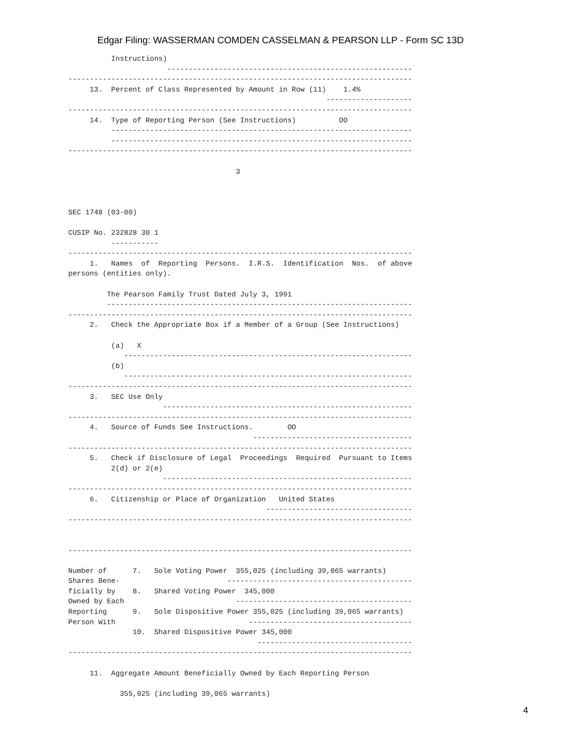Edgar Filing: WASSERMAN COMDEN CASSELMAN & PEARSON LLP - Form SC 13D
          Instructions)
                       ---------------------------------------------------------
--------------------------------------------------------------------------------
     13.  Percent of Class Represented by Amount in Row (11)    1.4%
                                                            --------------------
--------------------------------------------------------------------------------
     14.  Type of Reporting Person (See Instructions)          OO
          ----------------------------------------------------------------------
          ----------------------------------------------------------------------
--------------------------------------------------------------------------------

                                       3



SEC 1748 (03-00)

CUSIP No. 232828 30 1
          -----------
--------------------------------------------------------------------------------
     1.   Names  of  Reporting  Persons.  I.R.S.  Identification  Nos.  of above
persons (entities only).

         The Pearson Family Trust Dated July 3, 1991
         -----------------------------------------------------------------------
--------------------------------------------------------------------------------
     2.   Check the Appropriate Box if a Member of a Group (See Instructions)

          (a)   X
             -------------------------------------------------------------------
          (b)
             -------------------------------------------------------------------
--------------------------------------------------------------------------------
     3.   SEC Use Only
                      ----------------------------------------------------------
--------------------------------------------------------------------------------
     4.   Source of Funds See Instructions.        OO
                                           -------------------------------------
--------------------------------------------------------------------------------
     5.   Check if Disclosure of Legal  Proceedings  Required  Pursuant to Items
          2(d) or 2(e)
                      ----------------------------------------------------------
--------------------------------------------------------------------------------
     6.   Citizenship or Place of Organization   United States
                                              ----------------------------------
--------------------------------------------------------------------------------


--------------------------------------------------------------------------------

Number of      7.   Sole Voting Power  355,025 (including 39,065 warrants)
Shares Bene-                         -------------------------------------------
ficially by    8.   Shared Voting Power  345,000
Owned by Each                          -----------------------------------------
Reporting      9.   Sole Dispositive Power 355,025 (including 39,065 warrants)
Person With                               --------------------------------------
               10.  Shared Dispositive Power 345,000
                                            ------------------------------------
--------------------------------------------------------------------------------

     11.  Aggregate Amount Beneficially Owned by Each Reporting Person

            355,025 (including 39,065 warrants)
4